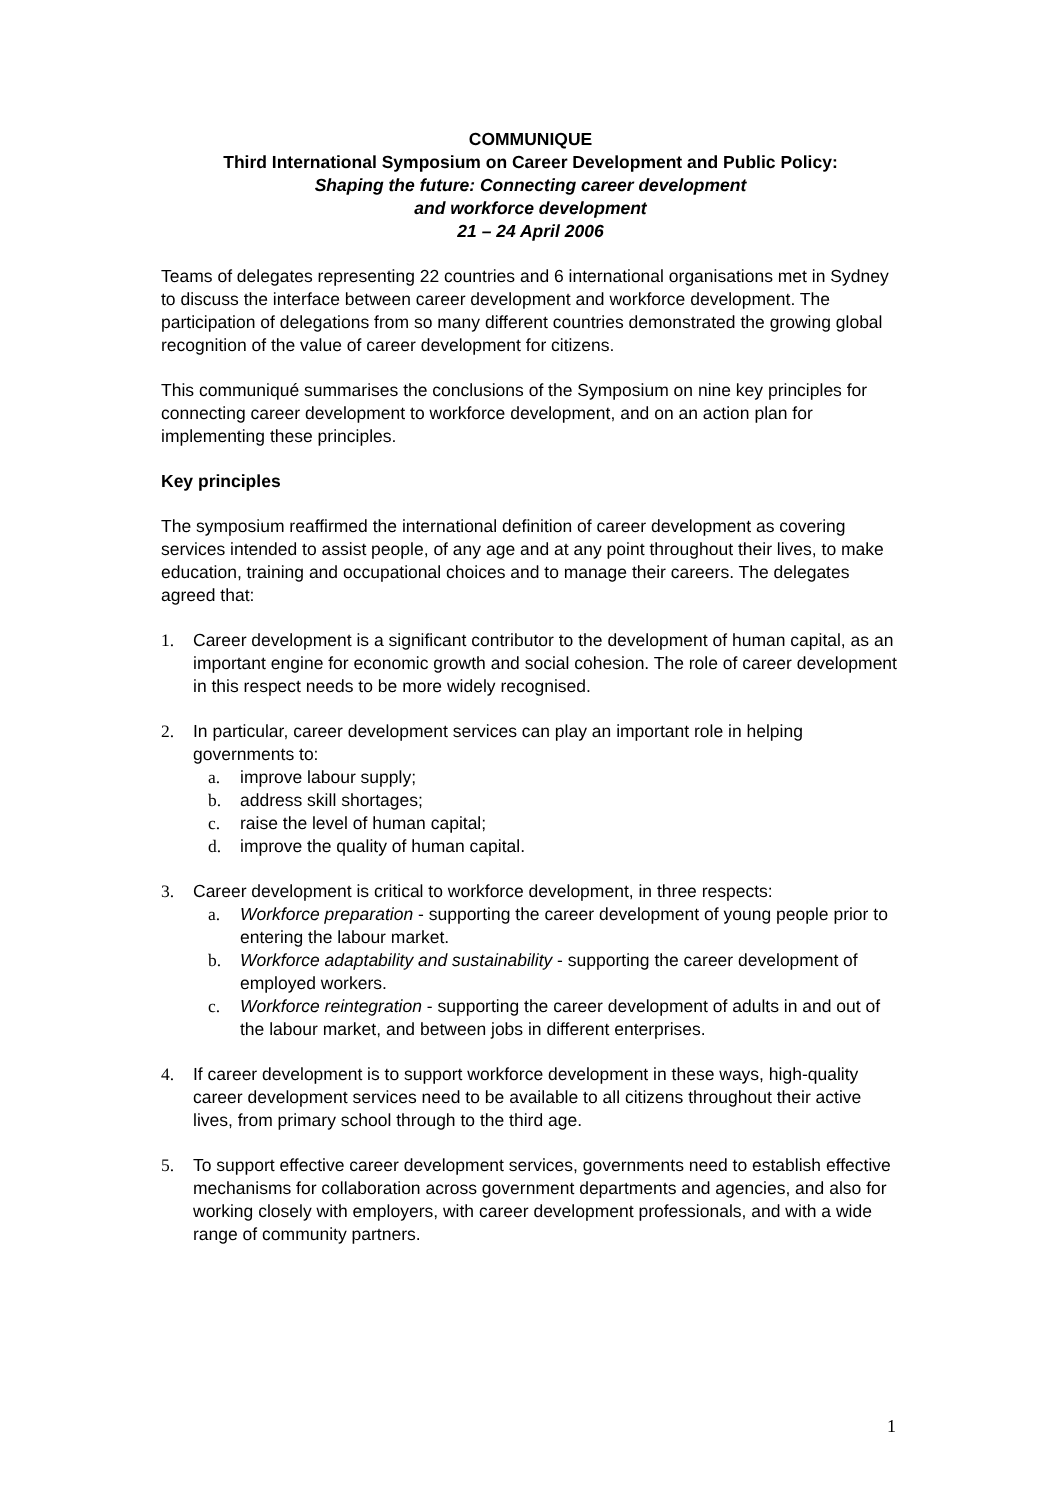COMMUNIQUE
Third International Symposium on Career Development and Public Policy:
Shaping the future: Connecting career development
and workforce development
21 – 24 April 2006
Teams of delegates representing 22 countries and 6 international organisations met in Sydney to discuss the interface between career development and workforce development. The participation of delegations from so many different countries demonstrated the growing global recognition of the value of career development for citizens.
This communiqué summarises the conclusions of the Symposium on nine key principles for connecting career development to workforce development, and on an action plan for implementing these principles.
Key principles
The symposium reaffirmed the international definition of career development as covering services intended to assist people, of any age and at any point throughout their lives, to make education, training and occupational choices and to manage their careers. The delegates agreed that:
1. Career development is a significant contributor to the development of human capital, as an important engine for economic growth and social cohesion. The role of career development in this respect needs to be more widely recognised.
2. In particular, career development services can play an important role in helping governments to:
a. improve labour supply;
b. address skill shortages;
c. raise the level of human capital;
d. improve the quality of human capital.
3. Career development is critical to workforce development, in three respects:
a. Workforce preparation - supporting the career development of young people prior to entering the labour market.
b. Workforce adaptability and sustainability - supporting the career development of employed workers.
c. Workforce reintegration - supporting the career development of adults in and out of the labour market, and between jobs in different enterprises.
4. If career development is to support workforce development in these ways, high-quality career development services need to be available to all citizens throughout their active lives, from primary school through to the third age.
5. To support effective career development services, governments need to establish effective mechanisms for collaboration across government departments and agencies, and also for working closely with employers, with career development professionals, and with a wide range of community partners.
1